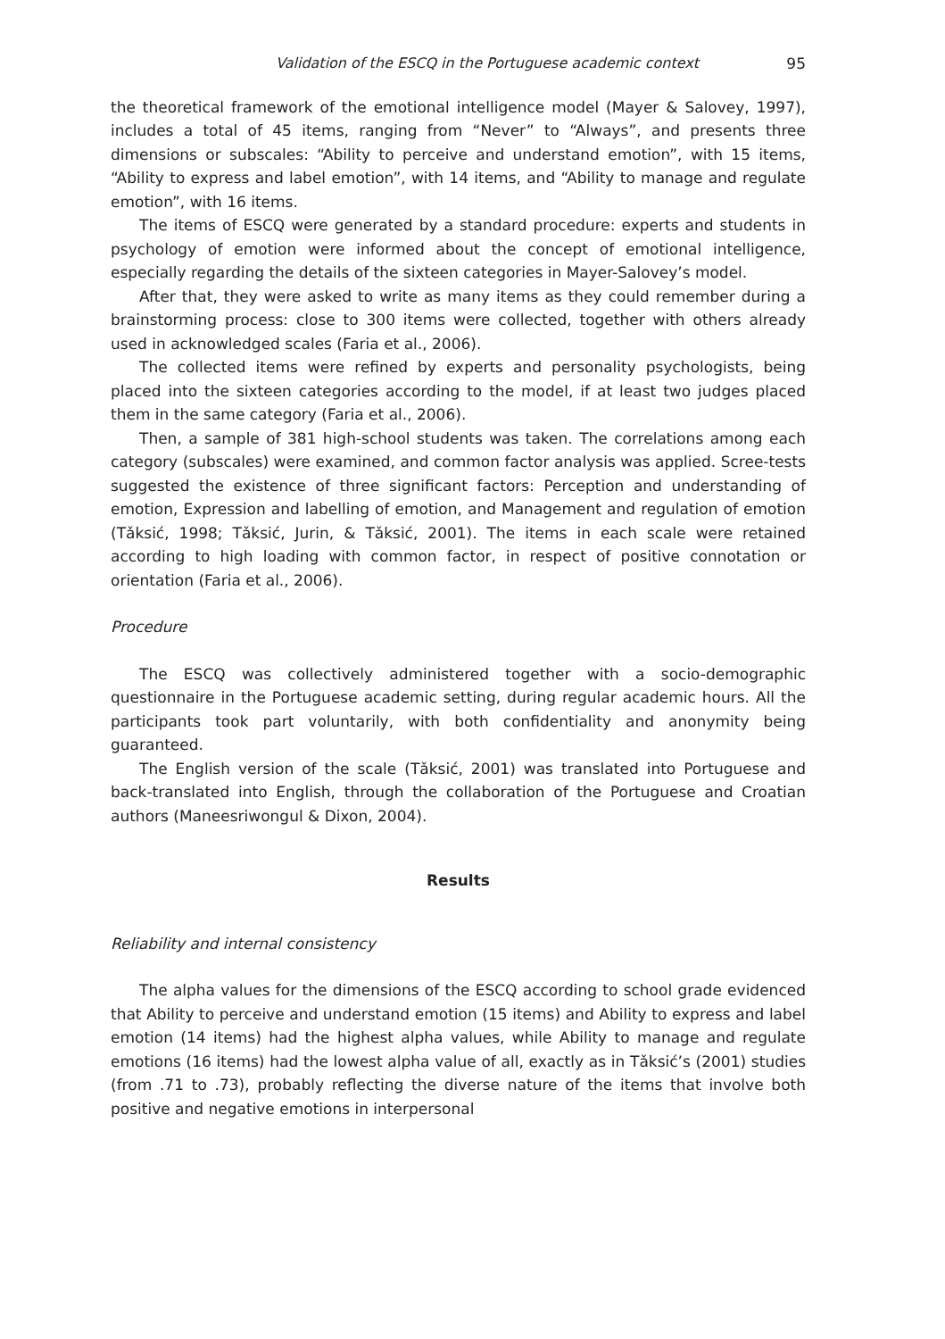Validation of the ESCQ in the Portuguese academic context 95
the theoretical framework of the emotional intelligence model (Mayer & Salovey, 1997), includes a total of 45 items, ranging from “Never” to “Always”, and presents three dimensions or subscales: “Ability to perceive and understand emotion”, with 15 items, “Ability to express and label emotion”, with 14 items, and “Ability to manage and regulate emotion”, with 16 items.
The items of ESCQ were generated by a standard procedure: experts and students in psychology of emotion were informed about the concept of emotional intelligence, especially regarding the details of the sixteen categories in Mayer-Salovey’s model.
After that, they were asked to write as many items as they could remember during a brainstorming process: close to 300 items were collected, together with others already used in acknowledged scales (Faria et al., 2006).
The collected items were refined by experts and personality psychologists, being placed into the sixteen categories according to the model, if at least two judges placed them in the same category (Faria et al., 2006).
Then, a sample of 381 high-school students was taken. The correlations among each category (subscales) were examined, and common factor analysis was applied. Scree-tests suggested the existence of three significant factors: Perception and understanding of emotion, Expression and labelling of emotion, and Management and regulation of emotion (Tǎksić, 1998; Tǎksić, Jurin, & Tǎksić, 2001). The items in each scale were retained according to high loading with common factor, in respect of positive connotation or orientation (Faria et al., 2006).
Procedure
The ESCQ was collectively administered together with a socio-demographic questionnaire in the Portuguese academic setting, during regular academic hours. All the participants took part voluntarily, with both confidentiality and anonymity being guaranteed.
The English version of the scale (Tǎksić, 2001) was translated into Portuguese and back-translated into English, through the collaboration of the Portuguese and Croatian authors (Maneesriwongul & Dixon, 2004).
Results
Reliability and internal consistency
The alpha values for the dimensions of the ESCQ according to school grade evidenced that Ability to perceive and understand emotion (15 items) and Ability to express and label emotion (14 items) had the highest alpha values, while Ability to manage and regulate emotions (16 items) had the lowest alpha value of all, exactly as in Tǎksić’s (2001) studies (from .71 to .73), probably reflecting the diverse nature of the items that involve both positive and negative emotions in interpersonal